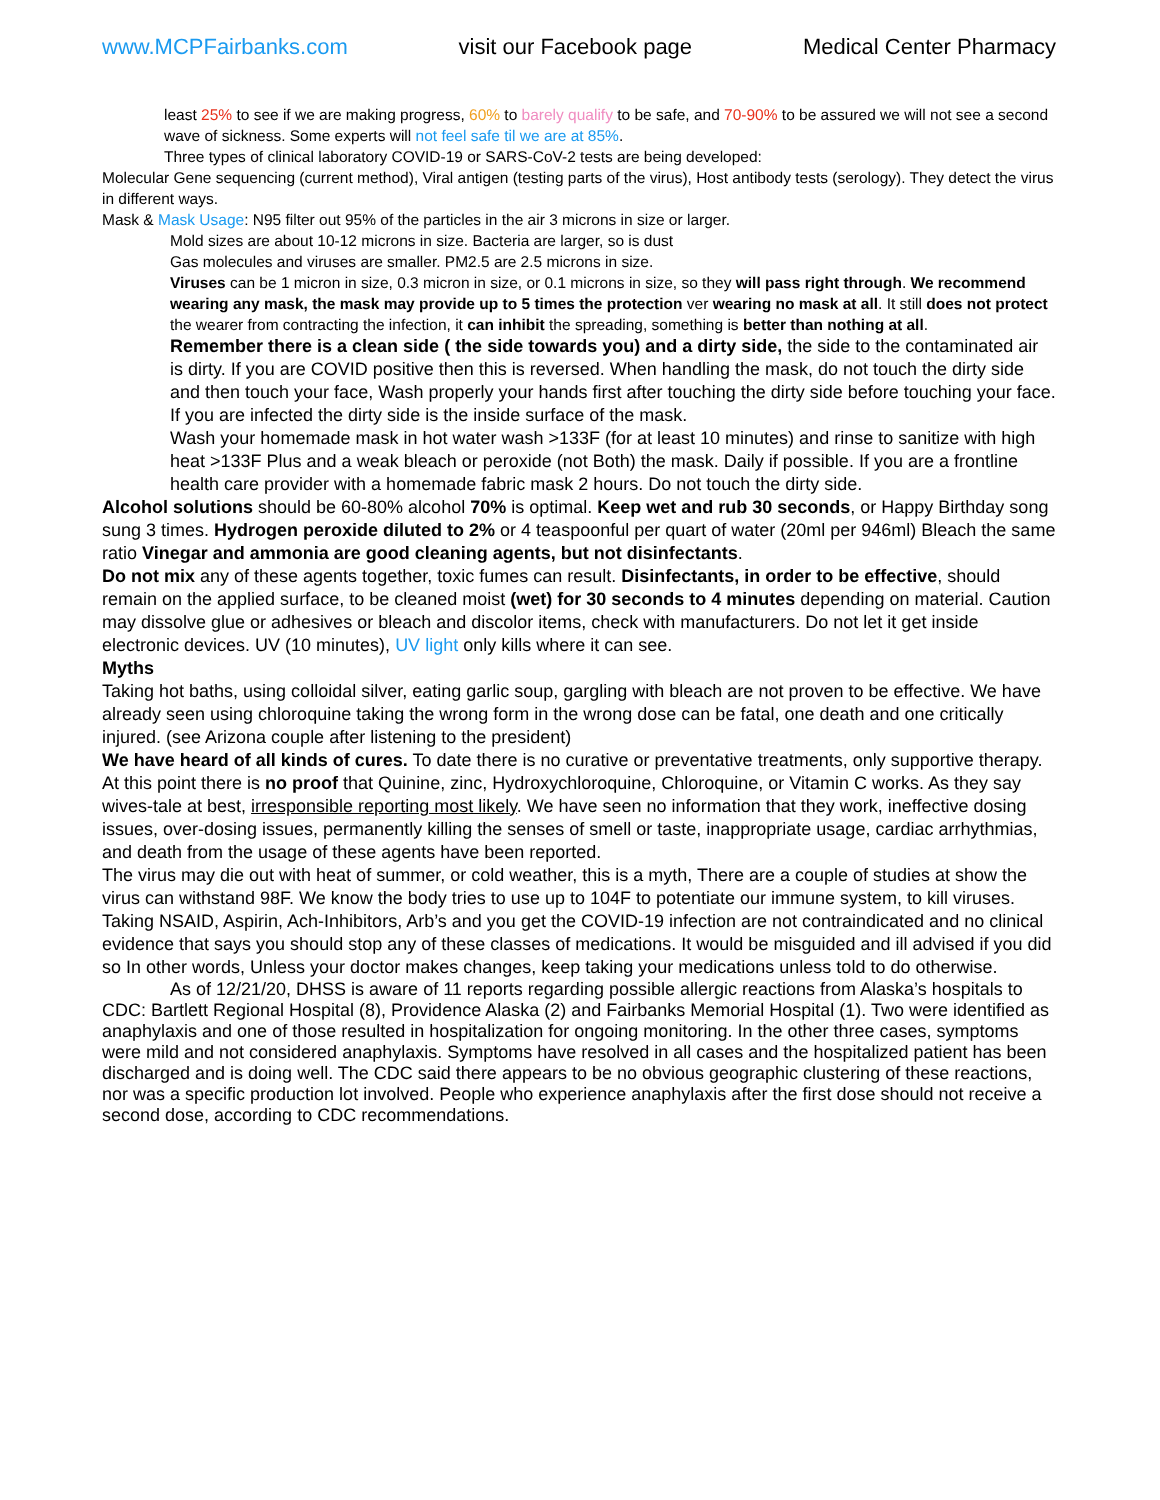www.MCPFairbanks.com visit our Facebook page Medical Center Pharmacy
least 25% to see if we are making progress, 60% to barely qualify to be safe, and 70-90% to be assured we will not see a second wave of sickness. Some experts will not feel safe til we are at 85%.
Three types of clinical laboratory COVID-19 or SARS-CoV-2 tests are being developed:
Molecular Gene sequencing (current method), Viral antigen (testing parts of the virus), Host antibody tests (serology). They detect the virus in different ways.
Mask & Mask Usage: N95 filter out 95% of the particles in the air 3 microns in size or larger.
Mold sizes are about 10-12 microns in size. Bacteria are larger, so is dust
Gas molecules and viruses are smaller. PM2.5 are 2.5 microns in size.
Viruses can be 1 micron in size, 0.3 micron in size, or 0.1 microns in size, so they will pass right through. We recommend wearing any mask, the mask may provide up to 5 times the protection ver wearing no mask at all. It still does not protect the wearer from contracting the infection, it can inhibit the spreading, something is better than nothing at all.
Remember there is a clean side ( the side towards you) and a dirty side, the side to the contaminated air is dirty. If you are COVID positive then this is reversed. When handling the mask, do not touch the dirty side and then touch your face, Wash properly your hands first after touching the dirty side before touching your face. If you are infected the dirty side is the inside surface of the mask.
Wash your homemade mask in hot water wash >133F (for at least 10 minutes) and rinse to sanitize with high heat >133F Plus and a weak bleach or peroxide (not Both) the mask. Daily if possible. If you are a frontline health care provider with a homemade fabric mask 2 hours. Do not touch the dirty side.
Alcohol solutions should be 60-80% alcohol 70% is optimal. Keep wet and rub 30 seconds, or Happy Birthday song sung 3 times. Hydrogen peroxide diluted to 2% or 4 teaspoonful per quart of water (20ml per 946ml) Bleach the same ratio Vinegar and ammonia are good cleaning agents, but not disinfectants.
Do not mix any of these agents together, toxic fumes can result. Disinfectants, in order to be effective, should remain on the applied surface, to be cleaned moist (wet) for 30 seconds to 4 minutes depending on material. Caution may dissolve glue or adhesives or bleach and discolor items, check with manufacturers. Do not let it get inside electronic devices. UV (10 minutes), UV light only kills where it can see.
Myths
Taking hot baths, using colloidal silver, eating garlic soup, gargling with bleach are not proven to be effective. We have already seen using chloroquine taking the wrong form in the wrong dose can be fatal, one death and one critically injured. (see Arizona couple after listening to the president)
We have heard of all kinds of cures. To date there is no curative or preventative treatments, only supportive therapy. At this point there is no proof that Quinine, zinc, Hydroxychloroquine, Chloroquine, or Vitamin C works. As they say wives-tale at best, irresponsible reporting most likely. We have seen no information that they work, ineffective dosing issues, over-dosing issues, permanently killing the senses of smell or taste, inappropriate usage, cardiac arrhythmias, and death from the usage of these agents have been reported.
The virus may die out with heat of summer, or cold weather, this is a myth, There are a couple of studies at show the virus can withstand 98F. We know the body tries to use up to 104F to potentiate our immune system, to kill viruses. Taking NSAID, Aspirin, Ach-Inhibitors, Arb’s and you get the COVID-19 infection are not contraindicated and no clinical evidence that says you should stop any of these classes of medications. It would be misguided and ill advised if you did so In other words, Unless your doctor makes changes, keep taking your medications unless told to do otherwise.
As of 12/21/20, DHSS is aware of 11 reports regarding possible allergic reactions from Alaska’s hospitals to CDC: Bartlett Regional Hospital (8), Providence Alaska (2) and Fairbanks Memorial Hospital (1). Two were identified as anaphylaxis and one of those resulted in hospitalization for ongoing monitoring. In the other three cases, symptoms were mild and not considered anaphylaxis. Symptoms have resolved in all cases and the hospitalized patient has been discharged and is doing well. The CDC said there appears to be no obvious geographic clustering of these reactions, nor was a specific production lot involved. People who experience anaphylaxis after the first dose should not receive a second dose, according to CDC recommendations.